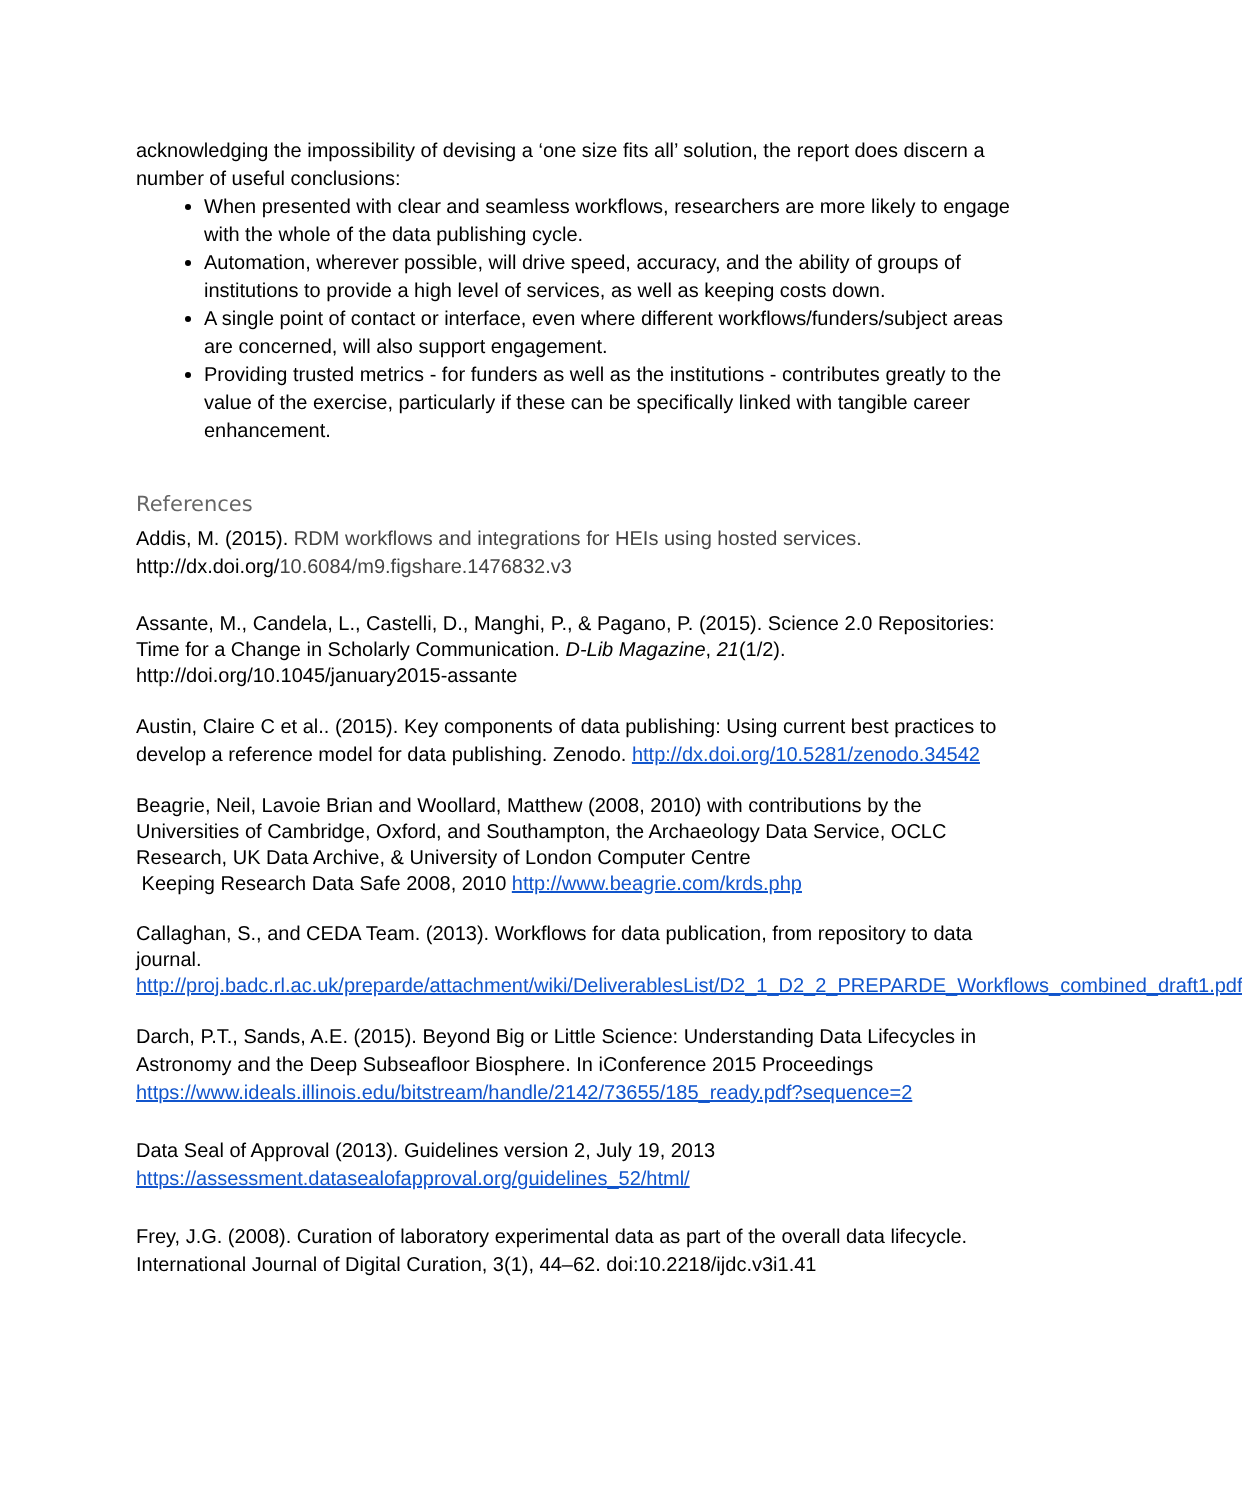acknowledging the impossibility of devising a ‘one size fits all’ solution, the report does discern a number of useful conclusions:
When presented with clear and seamless workflows, researchers are more likely to engage with the whole of the data publishing cycle.
Automation, wherever possible, will drive speed, accuracy, and the ability of groups of institutions to provide a high level of services, as well as keeping costs down.
A single point of contact or interface, even where different workflows/funders/subject areas are concerned, will also support engagement.
Providing trusted metrics - for funders as well as the institutions - contributes greatly to the value of the exercise, particularly if these can be specifically linked with tangible career enhancement.
References
Addis, M. (2015). RDM workflows and integrations for HEIs using hosted services. http://dx.doi.org/10.6084/m9.figshare.1476832.v3
Assante, M., Candela, L., Castelli, D., Manghi, P., & Pagano, P. (2015). Science 2.0 Repositories: Time for a Change in Scholarly Communication. D-Lib Magazine, 21(1/2). http://doi.org/10.1045/january2015-assante
Austin, Claire C et al.. (2015). Key components of data publishing: Using current best practices to develop a reference model for data publishing. Zenodo. http://dx.doi.org/10.5281/zenodo.34542
Beagrie, Neil, Lavoie Brian and Woollard, Matthew (2008, 2010) with contributions by the Universities of Cambridge, Oxford, and Southampton, the Archaeology Data Service, OCLC Research, UK Data Archive, & University of London Computer Centre
Keeping Research Data Safe 2008, 2010 http://www.beagrie.com/krds.php
Callaghan, S., and CEDA Team. (2013). Workflows for data publication, from repository to data journal. http://proj.badc.rl.ac.uk/preparde/attachment/wiki/DeliverablesList/D2_1_D2_2_PREPARDE_Workflows_combined_draft1.pdf
Darch, P.T., Sands, A.E. (2015). Beyond Big or Little Science: Understanding Data Lifecycles in Astronomy and the Deep Subseafloor Biosphere. In iConference 2015 Proceedings https://www.ideals.illinois.edu/bitstream/handle/2142/73655/185_ready.pdf?sequence=2
Data Seal of Approval (2013). Guidelines version 2, July 19, 2013
https://assessment.datasealofapproval.org/guidelines_52/html/
Frey, J.G. (2008). Curation of laboratory experimental data as part of the overall data lifecycle. International Journal of Digital Curation, 3(1), 44–62. doi:10.2218/ijdc.v3i1.41